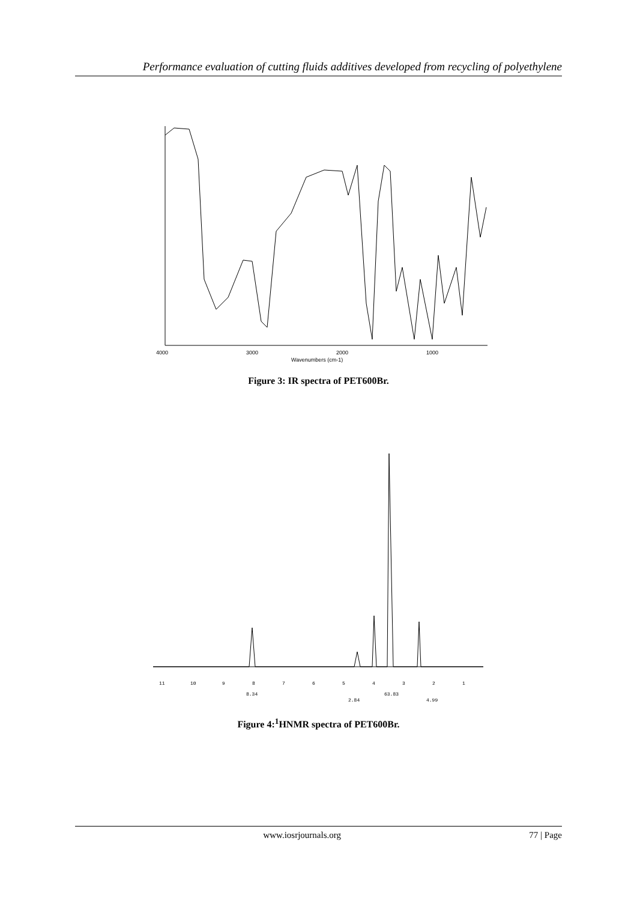Performance evaluation of cutting fluids additives developed from recycling of polyethylene
4000
3000
2000
1000
Wavenumbers (cm-1)
Figure 3: IR spectra of PET600Br.
11
10
9
8
7
6
5
4
3
2
1
8.34
2.84
63.83
4.99
Figure 4:<sup>1</sup>HNMR spectra of PET600Br.
www.iosrjournals.org 77 | Page